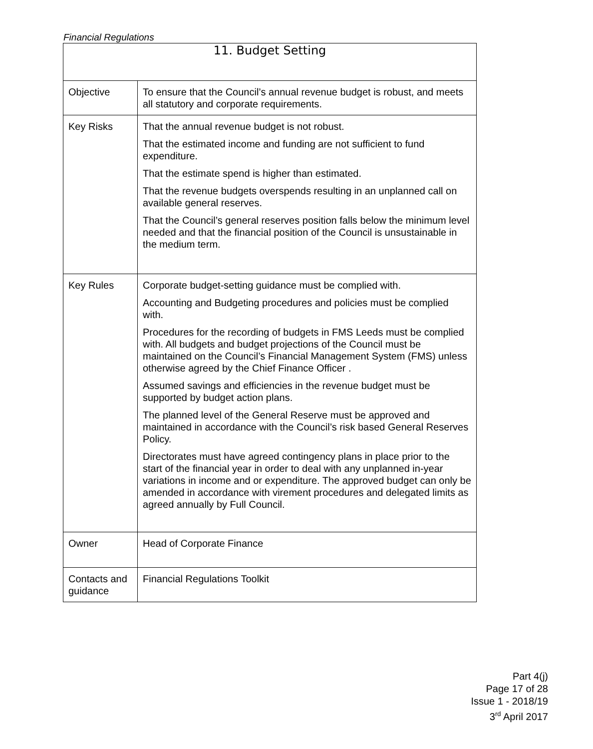Financial Regulations
| 11. Budget Setting | |
| --- | --- |
| Objective | To ensure that the Council’s annual revenue budget is robust, and meets all statutory and corporate requirements. |
| Key Risks | That the annual revenue budget is not robust. That the estimated income and funding are not sufficient to fund expenditure. That the estimate spend is higher than estimated. That the revenue budgets overspends resulting in an unplanned call on available general reserves. That the Council’s general reserves position falls below the minimum level needed and that the financial position of the Council is unsustainable in the medium term. |
| Key Rules | Corporate budget-setting guidance must be complied with. Accounting and Budgeting procedures and policies must be complied with. Procedures for the recording of budgets in FMS Leeds must be complied with. All budgets and budget projections of the Council must be maintained on the Council’s Financial Management System (FMS) unless otherwise agreed by the Chief Finance Officer . Assumed savings and efficiencies in the revenue budget must be supported by budget action plans. The planned level of the General Reserve must be approved and maintained in accordance with the Council’s risk based General Reserves Policy. Directorates must have agreed contingency plans in place prior to the start of the financial year in order to deal with any unplanned in-year variations in income and or expenditure. The approved budget can only be amended in accordance with virement procedures and delegated limits as agreed annually by Full Council. |
| Owner | Head of Corporate Finance |
| Contacts and guidance | Financial Regulations Toolkit |
Part 4(j)
Page 17 of 28
Issue 1 - 2018/19
3<sup>rd</sup> April 2017